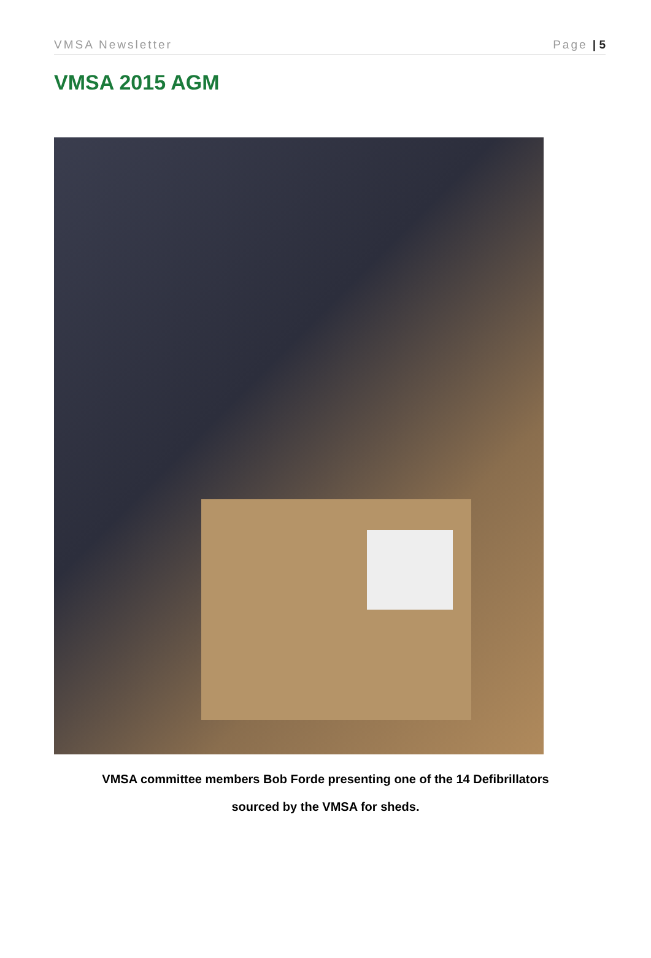VMSA Newsletter Page | 5
VMSA 2015 AGM
VMSA committee members Bob Forde presenting one of the 14 Defibrillators
sourced by the VMSA for sheds.